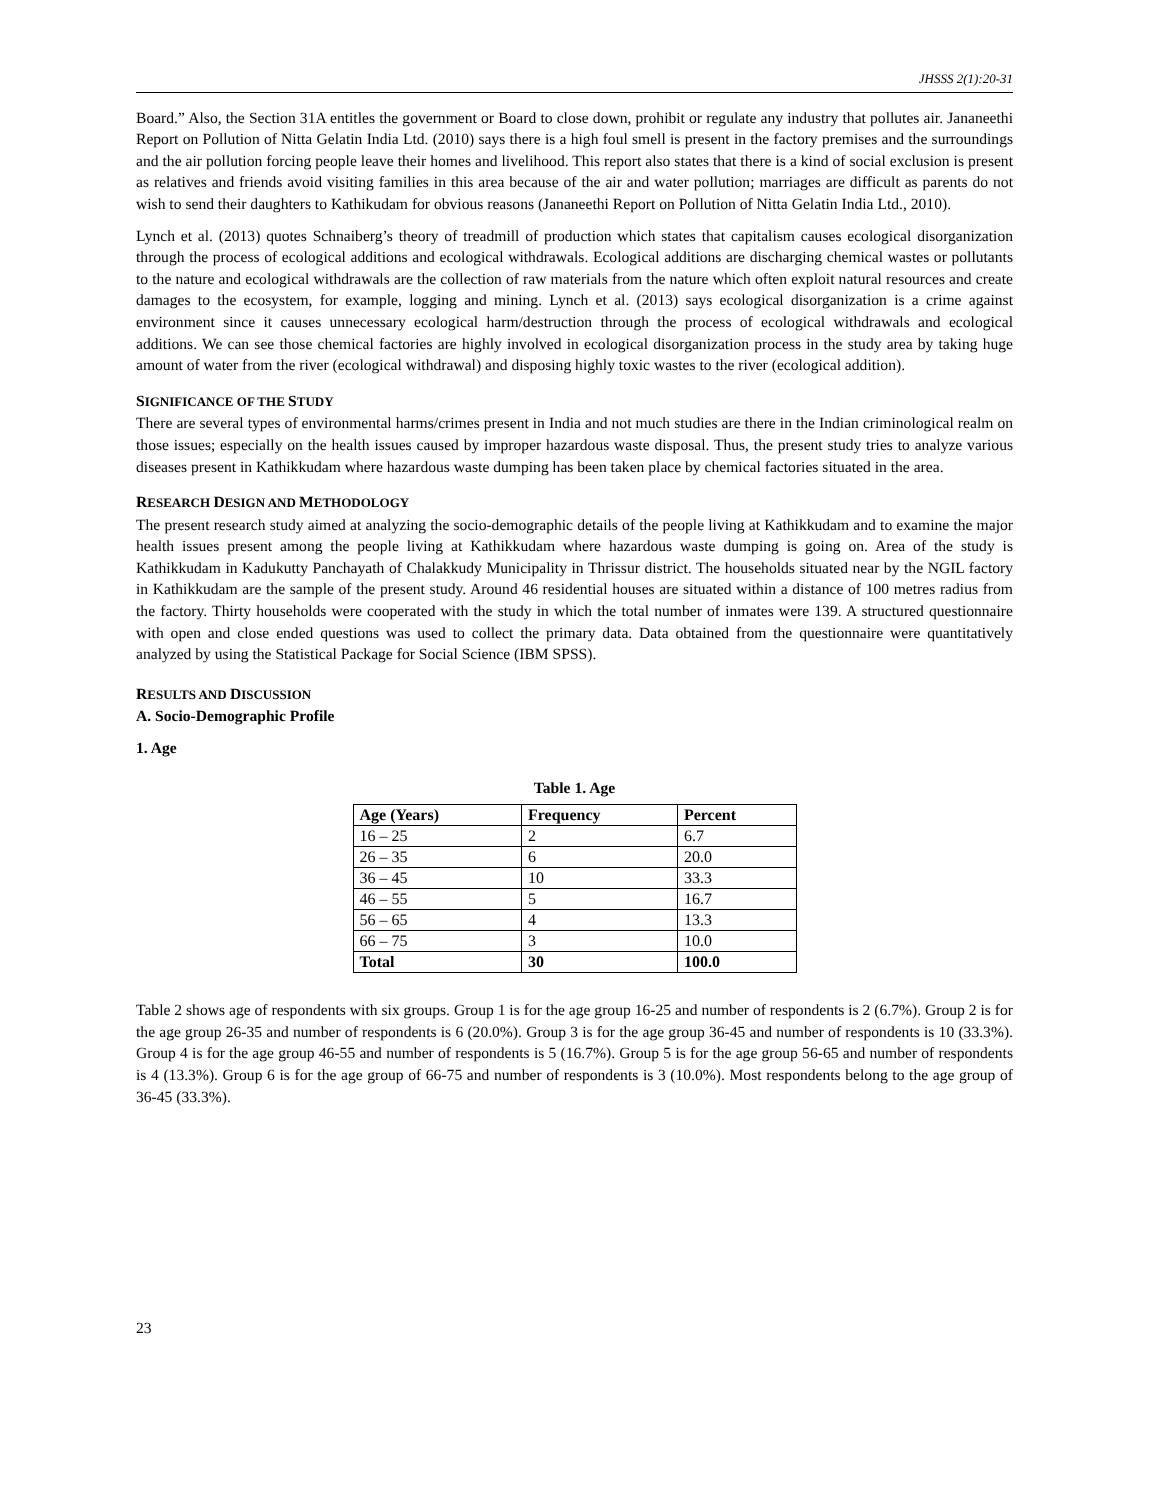JHSSS 2(1):20-31
Board.” Also, the Section 31A entitles the government or Board to close down, prohibit or regulate any industry that pollutes air. Jananeethi Report on Pollution of Nitta Gelatin India Ltd. (2010) says there is a high foul smell is present in the factory premises and the surroundings and the air pollution forcing people leave their homes and livelihood. This report also states that there is a kind of social exclusion is present as relatives and friends avoid visiting families in this area because of the air and water pollution; marriages are difficult as parents do not wish to send their daughters to Kathikudam for obvious reasons (Jananeethi Report on Pollution of Nitta Gelatin India Ltd., 2010).
Lynch et al. (2013) quotes Schnaiberg’s theory of treadmill of production which states that capitalism causes ecological disorganization through the process of ecological additions and ecological withdrawals. Ecological additions are discharging chemical wastes or pollutants to the nature and ecological withdrawals are the collection of raw materials from the nature which often exploit natural resources and create damages to the ecosystem, for example, logging and mining. Lynch et al. (2013) says ecological disorganization is a crime against environment since it causes unnecessary ecological harm/destruction through the process of ecological withdrawals and ecological additions. We can see those chemical factories are highly involved in ecological disorganization process in the study area by taking huge amount of water from the river (ecological withdrawal) and disposing highly toxic wastes to the river (ecological addition).
SIGNIFICANCE OF THE STUDY
There are several types of environmental harms/crimes present in India and not much studies are there in the Indian criminological realm on those issues; especially on the health issues caused by improper hazardous waste disposal. Thus, the present study tries to analyze various diseases present in Kathikkudam where hazardous waste dumping has been taken place by chemical factories situated in the area.
RESEARCH DESIGN AND METHODOLOGY
The present research study aimed at analyzing the socio-demographic details of the people living at Kathikkudam and to examine the major health issues present among the people living at Kathikkudam where hazardous waste dumping is going on. Area of the study is Kathikkudam in Kadukutty Panchayath of Chalakkudy Municipality in Thrissur district. The households situated near by the NGIL factory in Kathikkudam are the sample of the present study. Around 46 residential houses are situated within a distance of 100 metres radius from the factory. Thirty households were cooperated with the study in which the total number of inmates were 139. A structured questionnaire with open and close ended questions was used to collect the primary data. Data obtained from the questionnaire were quantitatively analyzed by using the Statistical Package for Social Science (IBM SPSS).
RESULTS AND DISCUSSION
A. Socio-Demographic Profile
1. Age
Table 1. Age
| Age (Years) | Frequency | Percent |
| --- | --- | --- |
| 16 – 25 | 2 | 6.7 |
| 26 – 35 | 6 | 20.0 |
| 36 – 45 | 10 | 33.3 |
| 46 – 55 | 5 | 16.7 |
| 56 – 65 | 4 | 13.3 |
| 66 – 75 | 3 | 10.0 |
| Total | 30 | 100.0 |
Table 2 shows age of respondents with six groups. Group 1 is for the age group 16-25 and number of respondents is 2 (6.7%). Group 2 is for the age group 26-35 and number of respondents is 6 (20.0%). Group 3 is for the age group 36-45 and number of respondents is 10 (33.3%). Group 4 is for the age group 46-55 and number of respondents is 5 (16.7%). Group 5 is for the age group 56-65 and number of respondents is 4 (13.3%). Group 6 is for the age group of 66-75 and number of respondents is 3 (10.0%). Most respondents belong to the age group of 36-45 (33.3%).
23